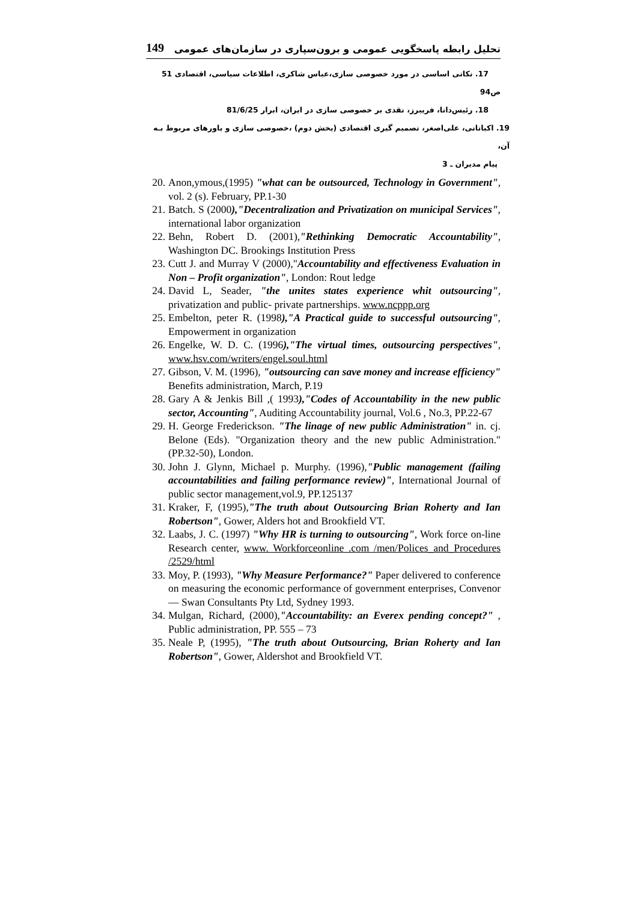149 تحلیل رابطه پاسخگویی عمومی و برون‌سپاری در سازمان‌های عمومی
17. نکاتی اساسی در مورد خصوصی سازی،عباس شاکری، اطلاعات سیاسی، اقتصادی 51 ص94
18. رئیس‌دانا، فریبرز، نقدی بر خصوصی سازی در ایران، ابرار 81/6/25
19. اکباتانی، علی‌اصغر، تصمیم گیری اقتصادی (بخش دوم) ،خصوصی سازی و باورهای مربوط بـه آن،
پیام مدیران ـ 3
20. Anon,ymous,(1995) "what can be outsourced, Technology in Government", vol. 2 (s). February, PP.1-30
21. Batch. S (2000),"Decentralization and Privatization on municipal Services", international labor organization
22. Behn, Robert D. (2001),"Rethinking Democratic Accountability", Washington DC. Brookings Institution Press
23. Cutt J. and Murray V (2000),"Accountability and effectiveness Evaluation in Non – Profit organization", London: Rout ledge
24. David L, Seader, "the unites states experience whit outsourcing", privatization and public- private partnerships. www.ncppp.org
25. Embelton, peter R. (1998),"A Practical guide to successful outsourcing", Empowerment in organization
26. Engelke, W. D. C. (1996),"The virtual times, outsourcing perspectives", www.hsv.com/writers/engel.soul.html
27. Gibson, V. M. (1996), "outsourcing can save money and increase efficiency" Benefits administration, March, P.19
28. Gary A & Jenkis Bill ,( 1993),"Codes of Accountability in the new public sector, Accounting", Auditing Accountability journal, Vol.6 , No.3, PP.22-67
29. H. George Frederickson. "The linage of new public Administration" in. cj. Belone (Eds). "Organization theory and the new public Administration." (PP.32-50), London.
30. John J. Glynn, Michael p. Murphy. (1996),"Public management (failing accountabilities and failing performance review)", International Journal of public sector management,vol.9, PP.125137
31. Kraker, F, (1995),"The truth about Outsourcing Brian Roherty and Ian Robertson", Gower, Alders hot and Brookfield VT.
32. Laabs, J. C. (1997) "Why HR is turning to outsourcing", Work force on-line Research center, www. Workforceonline .com /men/Polices_and_Procedures /2529/html
33. Moy, P. (1993), "Why Measure Performance?" Paper delivered to conference on measuring the economic performance of government enterprises, Convenor — Swan Consultants Pty Ltd, Sydney 1993.
34. Mulgan, Richard, (2000),"Accountability: an Everex pending concept?" , Public administration, PP. 555 – 73
35. Neale P, (1995), "The truth about Outsourcing, Brian Roherty and Ian Robertson", Gower, Aldershot and Brookfield VT.